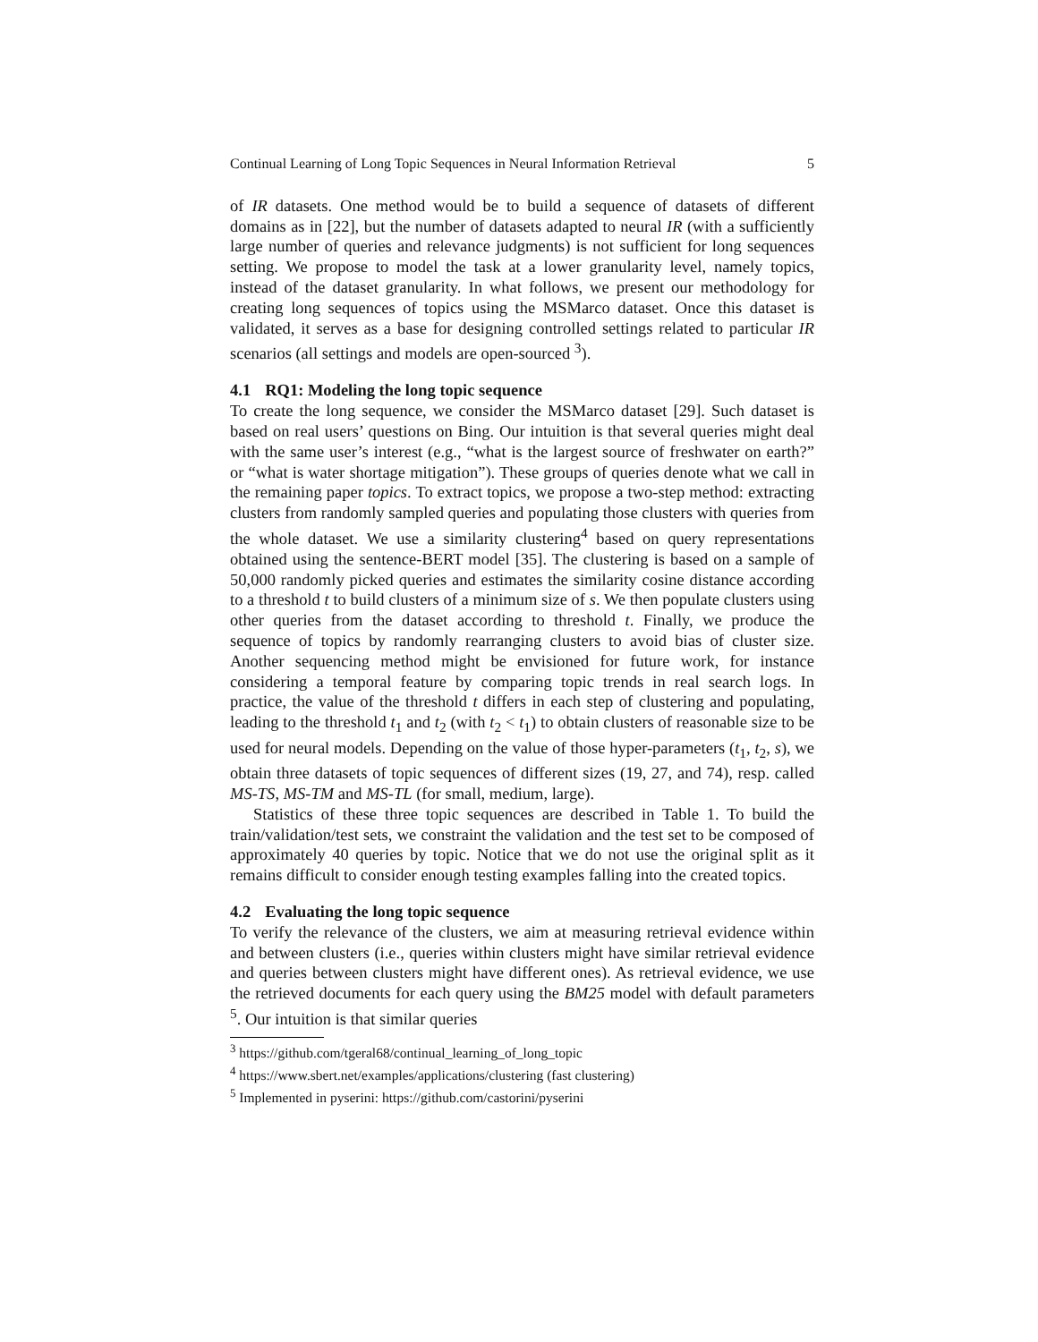Continual Learning of Long Topic Sequences in Neural Information Retrieval 5
of IR datasets. One method would be to build a sequence of datasets of different domains as in [22], but the number of datasets adapted to neural IR (with a sufficiently large number of queries and relevance judgments) is not sufficient for long sequences setting. We propose to model the task at a lower granularity level, namely topics, instead of the dataset granularity. In what follows, we present our methodology for creating long sequences of topics using the MSMarco dataset. Once this dataset is validated, it serves as a base for designing controlled settings related to particular IR scenarios (all settings and models are open-sourced <sup>3</sup>).
4.1 RQ1: Modeling the long topic sequence
To create the long sequence, we consider the MSMarco dataset [29]. Such dataset is based on real users’ questions on Bing. Our intuition is that several queries might deal with the same user’s interest (e.g., “what is the largest source of freshwater on earth?” or “what is water shortage mitigation”). These groups of queries denote what we call in the remaining paper topics. To extract topics, we propose a two-step method: extracting clusters from randomly sampled queries and populating those clusters with queries from the whole dataset. We use a similarity clustering<sup>4</sup> based on query representations obtained using the sentence-BERT model [35]. The clustering is based on a sample of 50,000 randomly picked queries and estimates the similarity cosine distance according to a threshold t to build clusters of a minimum size of s. We then populate clusters using other queries from the dataset according to threshold t. Finally, we produce the sequence of topics by randomly rearranging clusters to avoid bias of cluster size. Another sequencing method might be envisioned for future work, for instance considering a temporal feature by comparing topic trends in real search logs. In practice, the value of the threshold t differs in each step of clustering and populating, leading to the threshold t<sub>1</sub> and t<sub>2</sub> (with t<sub>2</sub> < t<sub>1</sub>) to obtain clusters of reasonable size to be used for neural models. Depending on the value of those hyper-parameters (t<sub>1</sub>, t<sub>2</sub>, s), we obtain three datasets of topic sequences of different sizes (19, 27, and 74), resp. called MS-TS, MS-TM and MS-TL (for small, medium, large).
Statistics of these three topic sequences are described in Table 1. To build the train/validation/test sets, we constraint the validation and the test set to be composed of approximately 40 queries by topic. Notice that we do not use the original split as it remains difficult to consider enough testing examples falling into the created topics.
4.2 Evaluating the long topic sequence
To verify the relevance of the clusters, we aim at measuring retrieval evidence within and between clusters (i.e., queries within clusters might have similar retrieval evidence and queries between clusters might have different ones). As retrieval evidence, we use the retrieved documents for each query using the BM25 model with default parameters <sup>5</sup>. Our intuition is that similar queries
<sup>3</sup> https://github.com/tgeral68/continual_learning_of_long_topic
<sup>4</sup> https://www.sbert.net/examples/applications/clustering (fast clustering)
<sup>5</sup> Implemented in pyserini: https://github.com/castorini/pyserini